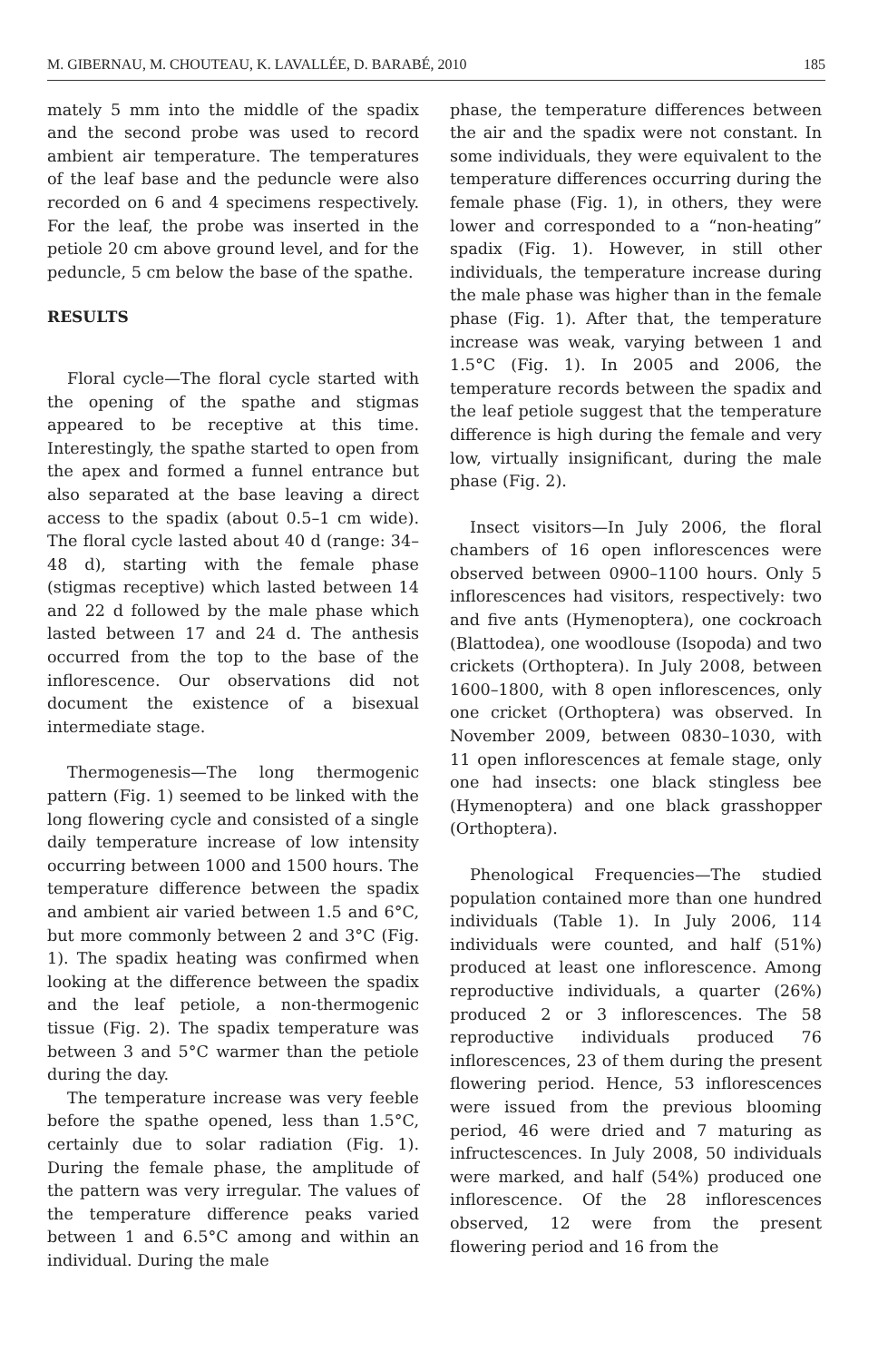M. GIBERNAU, M. CHOUTEAU, K. LAVALLÉE, D. BARABÉ, 2010 185
mately 5 mm into the middle of the spadix and the second probe was used to record ambient air temperature. The temperatures of the leaf base and the peduncle were also recorded on 6 and 4 specimens respectively. For the leaf, the probe was inserted in the petiole 20 cm above ground level, and for the peduncle, 5 cm below the base of the spathe.
RESULTS
Floral cycle—The floral cycle started with the opening of the spathe and stigmas appeared to be receptive at this time. Interestingly, the spathe started to open from the apex and formed a funnel entrance but also separated at the base leaving a direct access to the spadix (about 0.5–1 cm wide). The floral cycle lasted about 40 d (range: 34–48 d), starting with the female phase (stigmas receptive) which lasted between 14 and 22 d followed by the male phase which lasted between 17 and 24 d. The anthesis occurred from the top to the base of the inflorescence. Our observations did not document the existence of a bisexual intermediate stage.
Thermogenesis—The long thermogenic pattern (Fig. 1) seemed to be linked with the long flowering cycle and consisted of a single daily temperature increase of low intensity occurring between 1000 and 1500 hours. The temperature difference between the spadix and ambient air varied between 1.5 and 6°C, but more commonly between 2 and 3°C (Fig. 1). The spadix heating was confirmed when looking at the difference between the spadix and the leaf petiole, a non-thermogenic tissue (Fig. 2). The spadix temperature was between 3 and 5°C warmer than the petiole during the day.
The temperature increase was very feeble before the spathe opened, less than 1.5°C, certainly due to solar radiation (Fig. 1). During the female phase, the amplitude of the pattern was very irregular. The values of the temperature difference peaks varied between 1 and 6.5°C among and within an individual. During the male
phase, the temperature differences between the air and the spadix were not constant. In some individuals, they were equivalent to the temperature differences occurring during the female phase (Fig. 1), in others, they were lower and corresponded to a “non-heating” spadix (Fig. 1). However, in still other individuals, the temperature increase during the male phase was higher than in the female phase (Fig. 1). After that, the temperature increase was weak, varying between 1 and 1.5°C (Fig. 1). In 2005 and 2006, the temperature records between the spadix and the leaf petiole suggest that the temperature difference is high during the female and very low, virtually insignificant, during the male phase (Fig. 2).
Insect visitors—In July 2006, the floral chambers of 16 open inflorescences were observed between 0900–1100 hours. Only 5 inflorescences had visitors, respectively: two and five ants (Hymenoptera), one cockroach (Blattodea), one woodlouse (Isopoda) and two crickets (Orthoptera). In July 2008, between 1600–1800, with 8 open inflorescences, only one cricket (Orthoptera) was observed. In November 2009, between 0830–1030, with 11 open inflorescences at female stage, only one had insects: one black stingless bee (Hymenoptera) and one black grasshopper (Orthoptera).
Phenological Frequencies—The studied population contained more than one hundred individuals (Table 1). In July 2006, 114 individuals were counted, and half (51%) produced at least one inflorescence. Among reproductive individuals, a quarter (26%) produced 2 or 3 inflorescences. The 58 reproductive individuals produced 76 inflorescences, 23 of them during the present flowering period. Hence, 53 inflorescences were issued from the previous blooming period, 46 were dried and 7 maturing as infructescences. In July 2008, 50 individuals were marked, and half (54%) produced one inflorescence. Of the 28 inflorescences observed, 12 were from the present flowering period and 16 from the